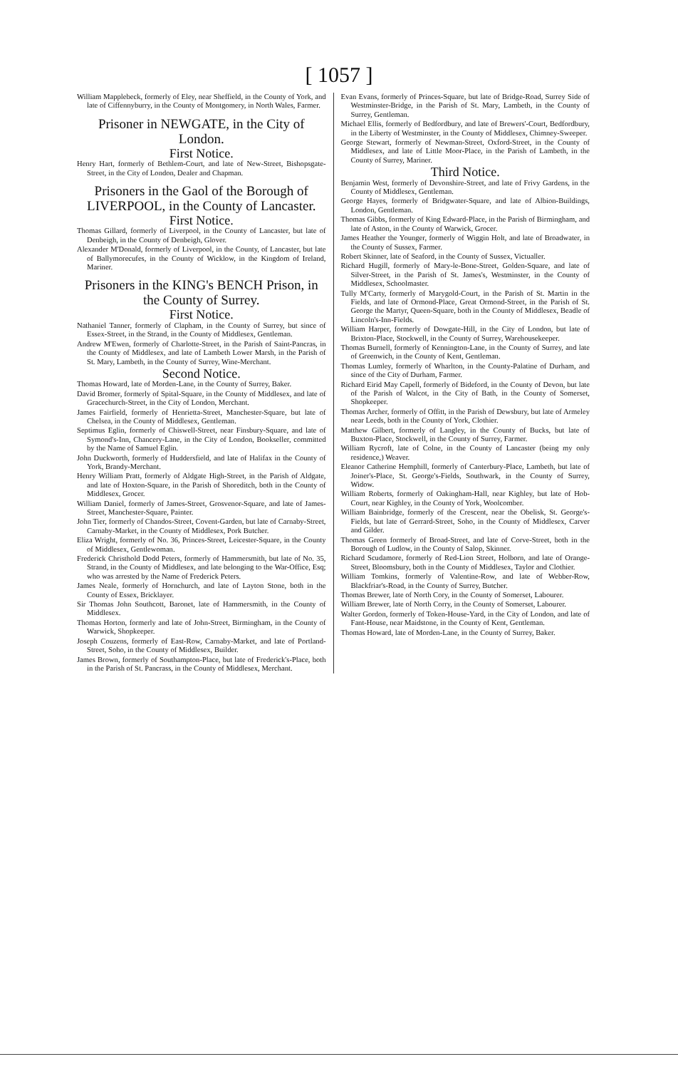[ 1057 ]
William Mapplebeck, formerly of Eley, near Sheffield, in the County of York, and late of Ciffennyburry, in the County of Montgomery, in North Wales, Farmer.
Prisoner in NEWGATE, in the City of London.
First Notice.
Henry Hart, formerly of Bethlem-Court, and late of New-Street, Bishopsgate-Street, in the City of London, Dealer and Chapman.
Prisoners in the Gaol of the Borough of LIVERPOOL, in the County of Lancaster.
First Notice.
Thomas Gillard, formerly of Liverpool, in the County of Lancaster, but late of Denbeigh, in the County of Denbeigh, Glover.
Alexander M'Donald, formerly of Liverpool, in the County, of Lancaster, but late of Ballymorecufes, in the County of Wicklow, in the Kingdom of Ireland, Mariner.
Prisoners in the KING's BENCH Prison, in the County of Surrey.
First Notice.
Nathaniel Tanner, formerly of Clapham, in the County of Surrey, but since of Essex-Street, in the Strand, in the County of Middlesex, Gentleman.
Andrew M'Ewen, formerly of Charlotte-Street, in the Parish of Saint-Pancras, in the County of Middlesex, and late of Lambeth Lower Marsh, in the Parish of St. Mary, Lambeth, in the County of Surrey, Wine-Merchant.
Second Notice.
Thomas Howard, late of Morden-Lane, in the County of Surrey, Baker.
David Bromer, formerly of Spital-Square, in the County of Middlesex, and late of Gracechurch-Street, in the City of London, Merchant.
James Fairfield, formerly of Henrietta-Street, Manchester-Square, but late of Chelsea, in the County of Middlesex, Gentleman.
Septimus Eglin, formerly of Chiswell-Street, near Finsbury-Square, and late of Symond's-Inn, Chancery-Lane, in the City of London, Bookseller, committed by the Name of Samuel Eglin.
John Duckworth, formerly of Huddersfield, and late of Halifax in the County of York, Brandy-Merchant.
Henry William Pratt, formerly of Aldgate High-Street, in the Parish of Aldgate, and late of Hoxton-Square, in the Parish of Shoreditch, both in the County of Middlesex, Grocer.
William Daniel, formerly of James-Street, Grosvenor-Square, and late of James-Street, Manchester-Square, Painter.
John Tier, formerly of Chandos-Street, Covent-Garden, but late of Carnaby-Street, Carnaby-Market, in the County of Middlesex, Pork Butcher.
Eliza Wright, formerly of No. 36, Princes-Street, Leicester-Square, in the County of Middlesex, Gentlewoman.
Frederick Christhold Dodd Peters, formerly of Hammersmith, but late of No. 35, Strand, in the County of Middlesex, and late belonging to the War-Office, Esq; who was arrested by the Name of Frederick Peters.
James Neale, formerly of Hornchurch, and late of Layton Stone, both in the County of Essex, Bricklayer.
Sir Thomas John Southcott, Baronet, late of Hammersmith, in the County of Middlesex.
Thomas Horton, formerly and late of John-Street, Birmingham, in the County of Warwick, Shopkeeper.
Joseph Couzens, formerly of East-Row, Carnaby-Market, and late of Portland-Street, Soho, in the County of Middlesex, Builder.
James Brown, formerly of Southampton-Place, but late of Frederick's-Place, both in the Parish of St. Pancrass, in the County of Middlesex, Merchant.
Evan Evans, formerly of Princes-Square, but late of Bridge-Road, Surrey Side of Westminster-Bridge, in the Parish of St. Mary, Lambeth, in the County of Surrey, Gentleman.
Michael Ellis, formerly of Bedfordbury, and late of Brewers'-Court, Bedfordbury, in the Liberty of Westminster, in the County of Middlesex, Chimney-Sweeper.
George Stewart, formerly of Newman-Street, Oxford-Street, in the County of Middlesex, and late of Little Moor-Place, in the Parish of Lambeth, in the County of Surrey, Mariner.
Third Notice.
Benjamin West, formerly of Devonshire-Street, and late of Frivy Gardens, in the County of Middlesex, Gentleman.
George Hayes, formerly of Bridgwater-Square, and late of Albion-Buildings, London, Gentleman.
Thomas Gibbs, formerly of King Edward-Place, in the Parish of Birmingham, and late of Aston, in the County of Warwick, Grocer.
James Heather the Younger, formerly of Wiggin Holt, and late of Broadwater, in the County of Sussex, Farmer.
Robert Skinner, late of Seaford, in the County of Sussex, Victualler.
Richard Hugill, formerly of Mary-le-Bone-Street, Golden-Square, and late of Silver-Street, in the Parish of St. James's, Westminster, in the County of Middlesex, Schoolmaster.
Tully M'Carty, formerly of Marygold-Court, in the Parish of St. Martin in the Fields, and late of Ormond-Place, Great Ormond-Street, in the Parish of St. George the Martyr, Queen-Square, both in the County of Middlesex, Beadle of Lincoln's-Inn-Fields.
William Harper, formerly of Dowgate-Hill, in the City of London, but late of Brixton-Place, Stockwell, in the County of Surrey, Warehousekeeper.
Thomas Burnell, formerly of Kennington-Lane, in the County of Surrey, and late of Greenwich, in the County of Kent, Gentleman.
Thomas Lumley, formerly of Wharlton, in the County-Palatine of Durham, and since of the City of Durham, Farmer.
Richard Eirid May Capell, formerly of Bideford, in the County of Devon, but late of the Parish of Walcot, in the City of Bath, in the County of Somerset, Shopkeeper.
Thomas Archer, formerly of Offitt, in the Parish of Dewsbury, but late of Armeley near Leeds, both in the County of York, Clothier.
Matthew Gilbert, formerly of Langley, in the County of Bucks, but late of Buxton-Place, Stockwell, in the County of Surrey, Farmer.
William Rycroft, late of Colne, in the County of Lancaster (being my only residence,) Weaver.
Eleanor Catherine Hemphill, formerly of Canterbury-Place, Lambeth, but late of Joiner's-Place, St. George's-Fields, Southwark, in the County of Surrey, Widow.
William Roberts, formerly of Oakingham-Hall, near Kighley, but late of Hob-Court, near Kighley, in the County of York, Woolcomber.
William Bainbridge, formerly of the Crescent, near the Obelisk, St. George's-Fields, but late of Gerrard-Street, Soho, in the County of Middlesex, Carver and Gilder.
Thomas Green formerly of Broad-Street, and late of Corve-Street, both in the Borough of Ludlow, in the County of Salop, Skinner.
Richard Scudamore, formerly of Red-Lion Street, Holborn, and late of Orange-Street, Bloomsbury, both in the County of Middlesex, Taylor and Clothier.
William Tomkins, formerly of Valentine-Row, and late of Webber-Row, Blackfriar's-Road, in the County of Surrey, Butcher.
Thomas Brewer, late of North Cory, in the County of Somerset, Labourer.
William Brewer, late of North Corry, in the County of Somerset, Labourer.
Walter Gordon, formerly of Token-House-Yard, in the City of London, and late of Fant-House, near Maidstone, in the County of Kent, Gentleman.
Thomas Howard, late of Morden-Lane, in the County of Surrey, Baker.